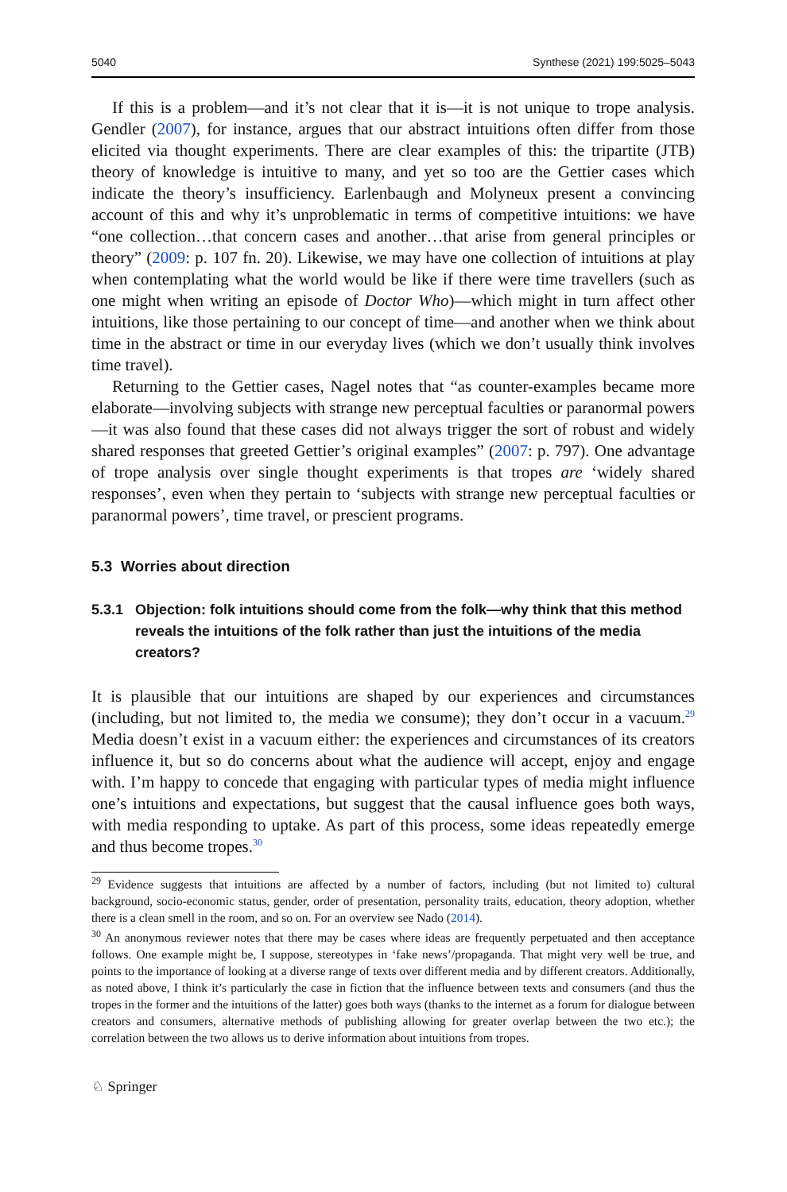5040 Synthese (2021) 199:5025–5043
If this is a problem—and it’s not clear that it is—it is not unique to trope analysis. Gendler (2007), for instance, argues that our abstract intuitions often differ from those elicited via thought experiments. There are clear examples of this: the tripartite (JTB) theory of knowledge is intuitive to many, and yet so too are the Gettier cases which indicate the theory’s insufficiency. Earlenbaugh and Molyneux present a convincing account of this and why it’s unproblematic in terms of competitive intuitions: we have “one collection…that concern cases and another…that arise from general principles or theory” (2009: p. 107 fn. 20). Likewise, we may have one collection of intuitions at play when contemplating what the world would be like if there were time travellers (such as one might when writing an episode of Doctor Who)—which might in turn affect other intuitions, like those pertaining to our concept of time—and another when we think about time in the abstract or time in our everyday lives (which we don’t usually think involves time travel).
Returning to the Gettier cases, Nagel notes that “as counter-examples became more elaborate—involving subjects with strange new perceptual faculties or paranormal powers—it was also found that these cases did not always trigger the sort of robust and widely shared responses that greeted Gettier’s original examples” (2007: p. 797). One advantage of trope analysis over single thought experiments is that tropes are ‘widely shared responses’, even when they pertain to ‘subjects with strange new perceptual faculties or paranormal powers’, time travel, or prescient programs.
5.3 Worries about direction
5.3.1 Objection: folk intuitions should come from the folk—why think that this method reveals the intuitions of the folk rather than just the intuitions of the media creators?
It is plausible that our intuitions are shaped by our experiences and circumstances (including, but not limited to, the media we consume); they don’t occur in a vacuum.<sup>29</sup> Media doesn’t exist in a vacuum either: the experiences and circumstances of its creators influence it, but so do concerns about what the audience will accept, enjoy and engage with. I’m happy to concede that engaging with particular types of media might influence one’s intuitions and expectations, but suggest that the causal influence goes both ways, with media responding to uptake. As part of this process, some ideas repeatedly emerge and thus become tropes.<sup>30</sup>
<sup>29</sup> Evidence suggests that intuitions are affected by a number of factors, including (but not limited to) cultural background, socio-economic status, gender, order of presentation, personality traits, education, theory adoption, whether there is a clean smell in the room, and so on. For an overview see Nado (2014).
<sup>30</sup> An anonymous reviewer notes that there may be cases where ideas are frequently perpetuated and then acceptance follows. One example might be, I suppose, stereotypes in ‘fake news’/propaganda. That might very well be true, and points to the importance of looking at a diverse range of texts over different media and by different creators. Additionally, as noted above, I think it’s particularly the case in fiction that the influence between texts and consumers (and thus the tropes in the former and the intuitions of the latter) goes both ways (thanks to the internet as a forum for dialogue between creators and consumers, alternative methods of publishing allowing for greater overlap between the two etc.); the correlation between the two allows us to derive information about intuitions from tropes.
♘ Springer